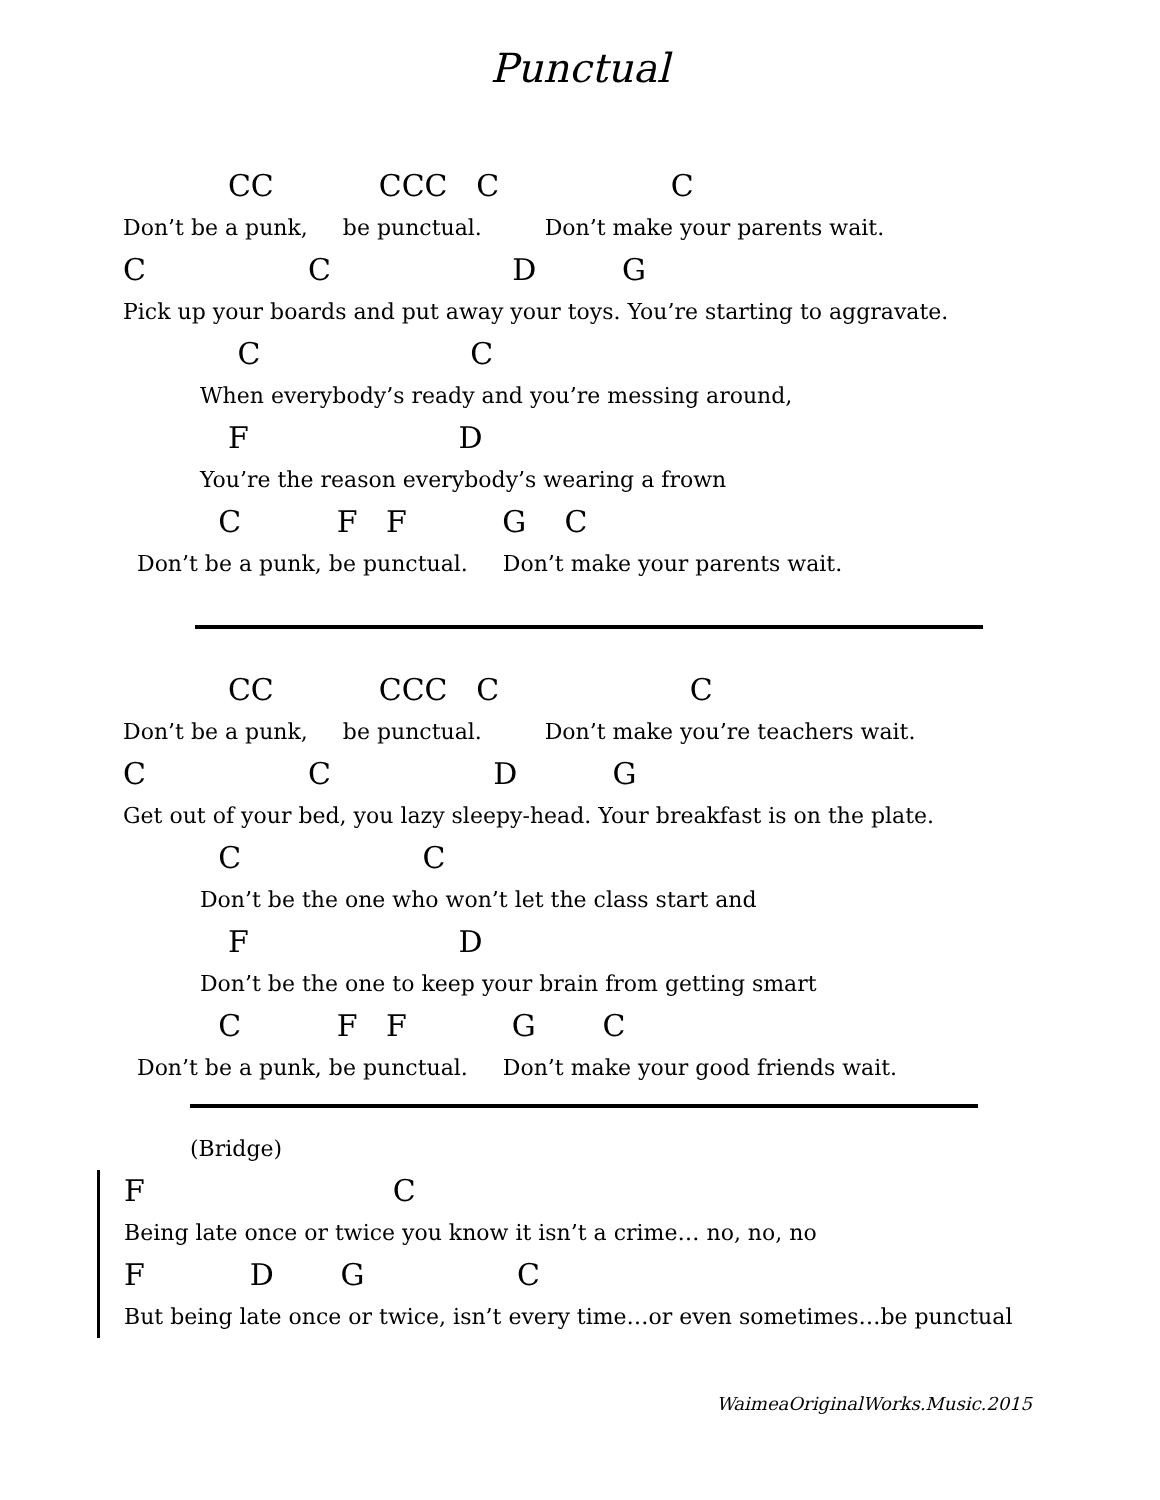Punctual
CC CCC C C
Don’t be a punk, be punctual. Don’t make your parents wait.
C C D G
Pick up your boards and put away your toys. You’re starting to aggravate.
C C
When everybody’s ready and you’re messing around,
F D
You’re the reason everybody’s wearing a frown
C F F G C
Don’t be a punk, be punctual. Don’t make your parents wait.
CC CCC C C
Don’t be a punk, be punctual. Don’t make you’re teachers wait.
C C D G
Get out of your bed, you lazy sleepy-head. Your breakfast is on the plate.
C C
Don’t be the one who won’t let the class start and
F D
Don’t be the one to keep your brain from getting smart
C F F G C
Don’t be a punk, be punctual. Don’t make your good friends wait.
(Bridge)
F C
Being late once or twice you know it isn’t a crime… no, no, no
F D G C
But being late once or twice, isn’t every time…or even sometimes…be punctual
WaimeaOriginalWorks.Music.2015